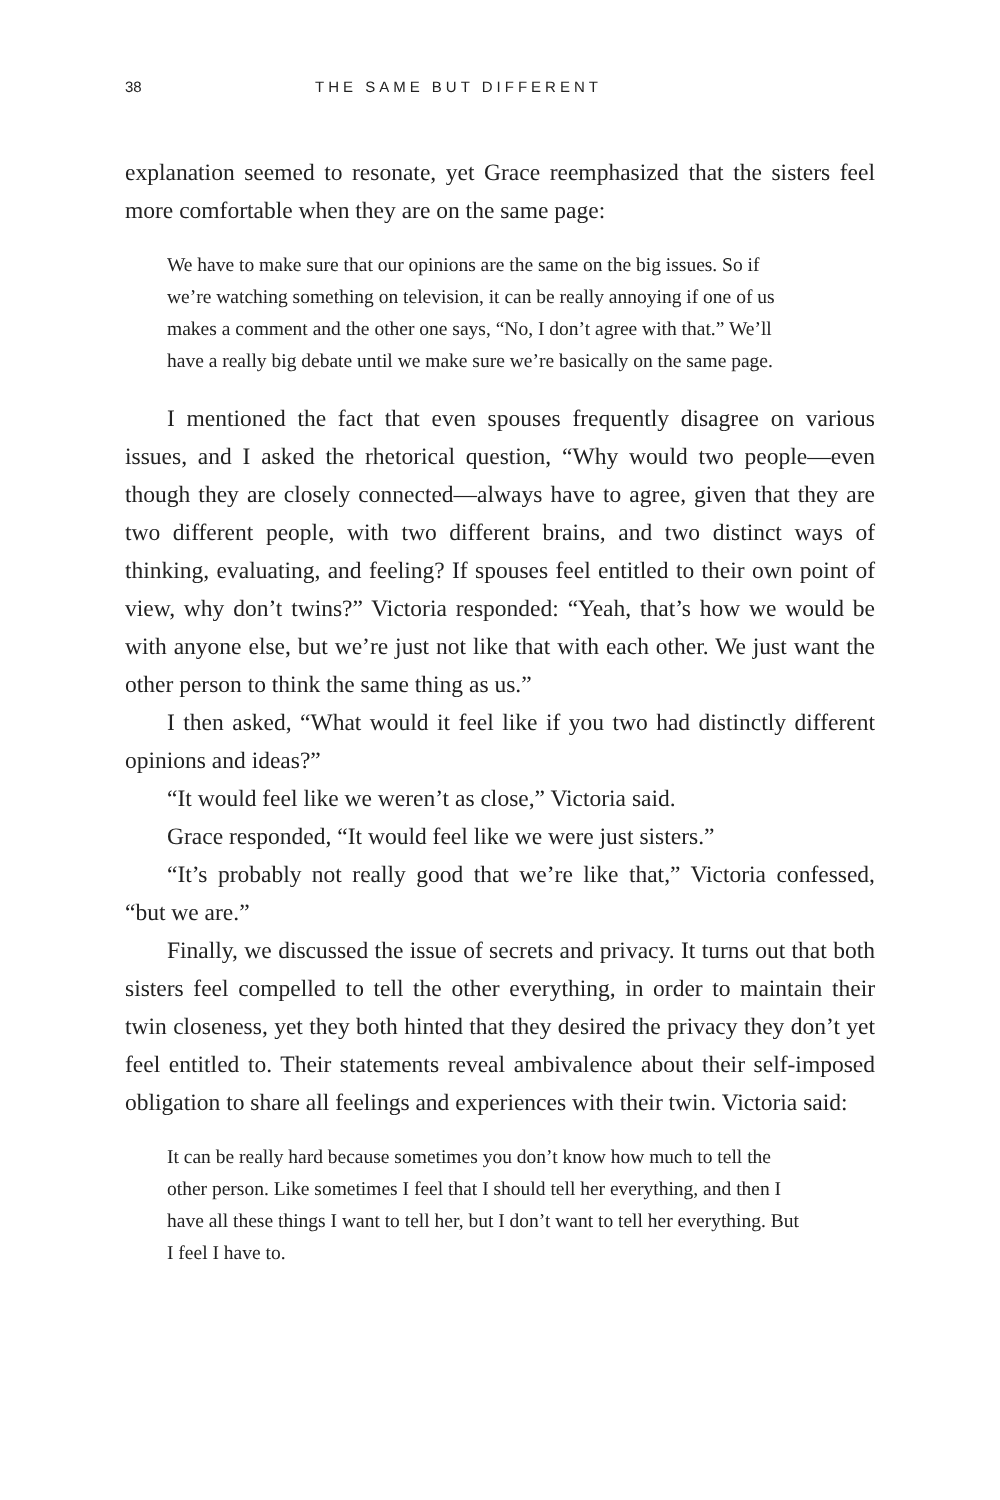38 THE SAME BUT DIFFERENT
explanation seemed to resonate, yet Grace reemphasized that the sisters feel more comfortable when they are on the same page:
We have to make sure that our opinions are the same on the big issues. So if we’re watching something on television, it can be really annoying if one of us makes a comment and the other one says, “No, I don’t agree with that.” We’ll have a really big debate until we make sure we’re basically on the same page.
I mentioned the fact that even spouses frequently disagree on various issues, and I asked the rhetorical question, “Why would two people—even though they are closely connected—always have to agree, given that they are two different people, with two different brains, and two distinct ways of thinking, evaluating, and feeling? If spouses feel entitled to their own point of view, why don’t twins?” Victoria responded: “Yeah, that’s how we would be with anyone else, but we’re just not like that with each other. We just want the other person to think the same thing as us.”
I then asked, “What would it feel like if you two had distinctly different opinions and ideas?”
“It would feel like we weren’t as close,” Victoria said.
Grace responded, “It would feel like we were just sisters.”
“It’s probably not really good that we’re like that,” Victoria confessed, “but we are.”
Finally, we discussed the issue of secrets and privacy. It turns out that both sisters feel compelled to tell the other everything, in order to maintain their twin closeness, yet they both hinted that they desired the privacy they don’t yet feel entitled to. Their statements reveal ambivalence about their self-imposed obligation to share all feelings and experiences with their twin. Victoria said:
It can be really hard because sometimes you don’t know how much to tell the other person. Like sometimes I feel that I should tell her everything, and then I have all these things I want to tell her, but I don’t want to tell her everything. But I feel I have to.